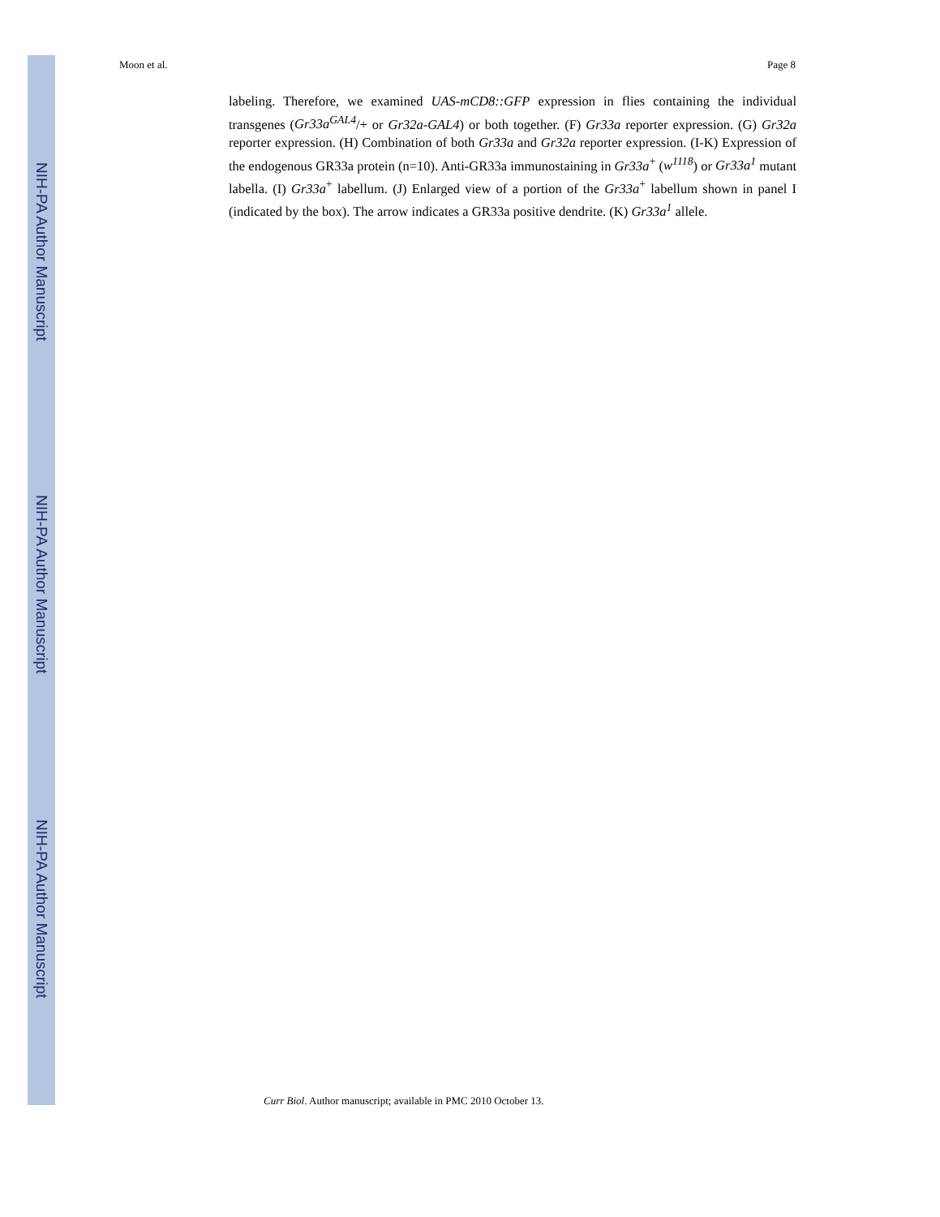NIH-PA Author Manuscript
NIH-PA Author Manuscript
NIH-PA Author Manuscript
Moon et al. Page 8
labeling. Therefore, we examined UAS-mCD8::GFP expression in flies containing the individual transgenes (Gr33a<sup>GAL4</sup>/+ or Gr32a-GAL4) or both together. (F) Gr33a reporter expression. (G) Gr32a reporter expression. (H) Combination of both Gr33a and Gr32a reporter expression. (I-K) Expression of the endogenous GR33a protein (n=10). Anti-GR33a immunostaining in Gr33a<sup>+</sup> (w<sup>1118</sup>) or Gr33a<sup>1</sup> mutant labella. (I) Gr33a<sup>+</sup> labellum. (J) Enlarged view of a portion of the Gr33a<sup>+</sup> labellum shown in panel I (indicated by the box). The arrow indicates a GR33a positive dendrite. (K) Gr33a<sup>1</sup> allele.
Curr Biol. Author manuscript; available in PMC 2010 October 13.